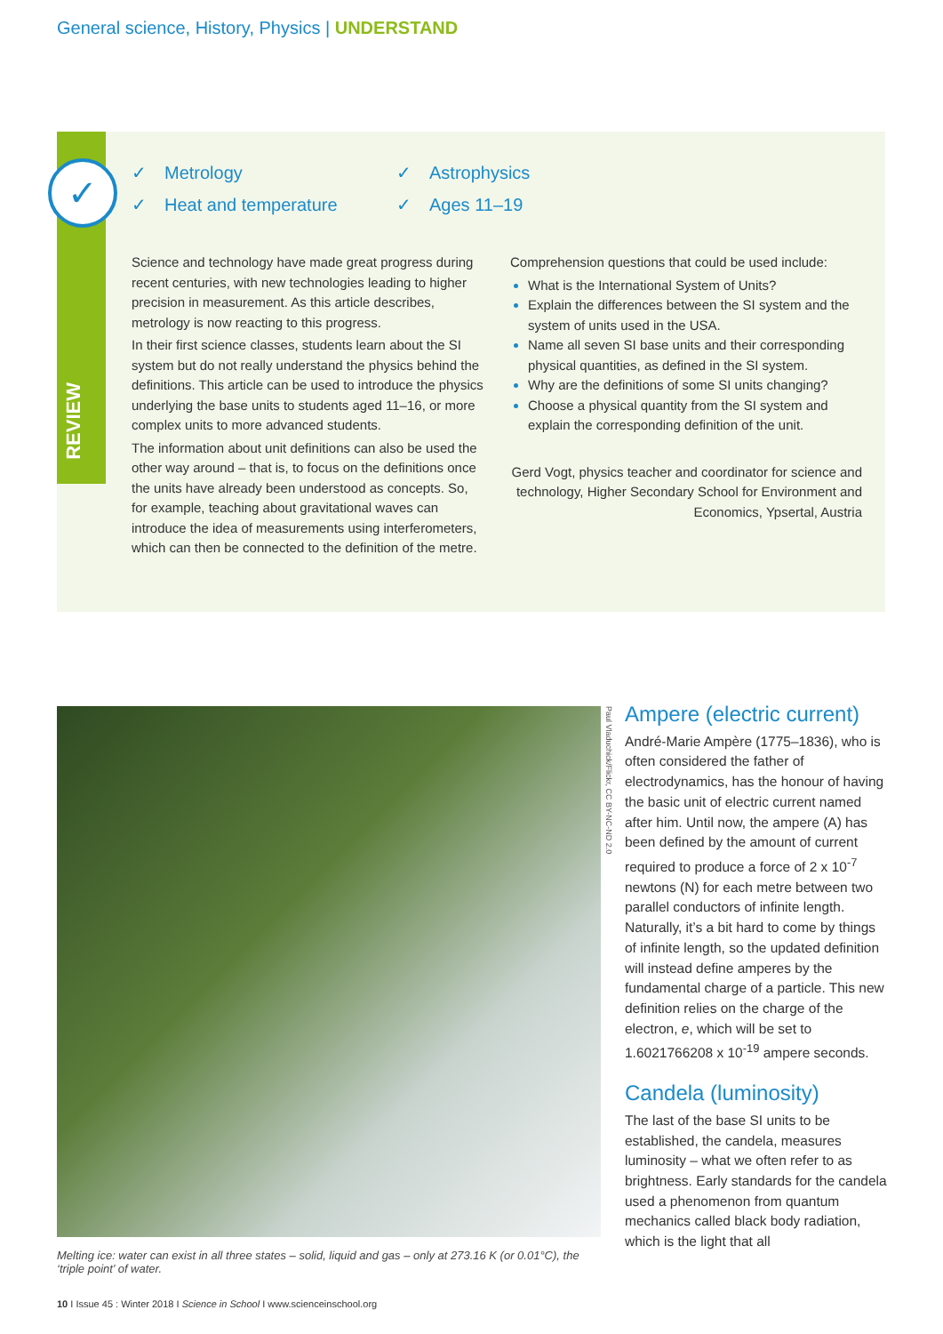General science, History, Physics | UNDERSTAND
REVIEW
✓
✓ Metrology
✓ Astrophysics
✓ Heat and temperature
✓ Ages 11–19
Science and technology have made great progress during recent centuries, with new technologies leading to higher precision in measurement. As this article describes, metrology is now reacting to this progress.
In their first science classes, students learn about the SI system but do not really understand the physics behind the definitions. This article can be used to introduce the physics underlying the base units to students aged 11–16, or more complex units to more advanced students.
The information about unit definitions can also be used the other way around – that is, to focus on the definitions once the units have already been understood as concepts. So, for example, teaching about gravitational waves can introduce the idea of measurements using interferometers, which can then be connected to the definition of the metre.
Comprehension questions that could be used include:
What is the International System of Units?
Explain the differences between the SI system and the system of units used in the USA.
Name all seven SI base units and their corresponding physical quantities, as defined in the SI system.
Why are the definitions of some SI units changing?
Choose a physical quantity from the SI system and explain the corresponding definition of the unit.
Gerd Vogt, physics teacher and coordinator for science and technology, Higher Secondary School for Environment and Economics, Ypsertal, Austria
Paul Vladuchick/Flickr, CC BY-NC-ND 2.0
Melting ice: water can exist in all three states – solid, liquid and gas – only at 273.16 K (or 0.01°C), the ‘triple point’ of water.
Ampere (electric current)
André-Marie Ampère (1775–1836), who is often considered the father of electrodynamics, has the honour of having the basic unit of electric current named after him. Until now, the ampere (A) has been defined by the amount of current required to produce a force of 2 x 10<sup>-7</sup> newtons (N) for each metre between two parallel conductors of infinite length. Naturally, it’s a bit hard to come by things of infinite length, so the updated definition will instead define amperes by the fundamental charge of a particle. This new definition relies on the charge of the electron, e, which will be set to 1.6021766208 x 10<sup>-19</sup> ampere seconds.
Candela (luminosity)
The last of the base SI units to be established, the candela, measures luminosity – what we often refer to as brightness. Early standards for the candela used a phenomenon from quantum mechanics called black body radiation, which is the light that all
10 I Issue 45 : Winter 2018 I Science in School I www.scienceinschool.org